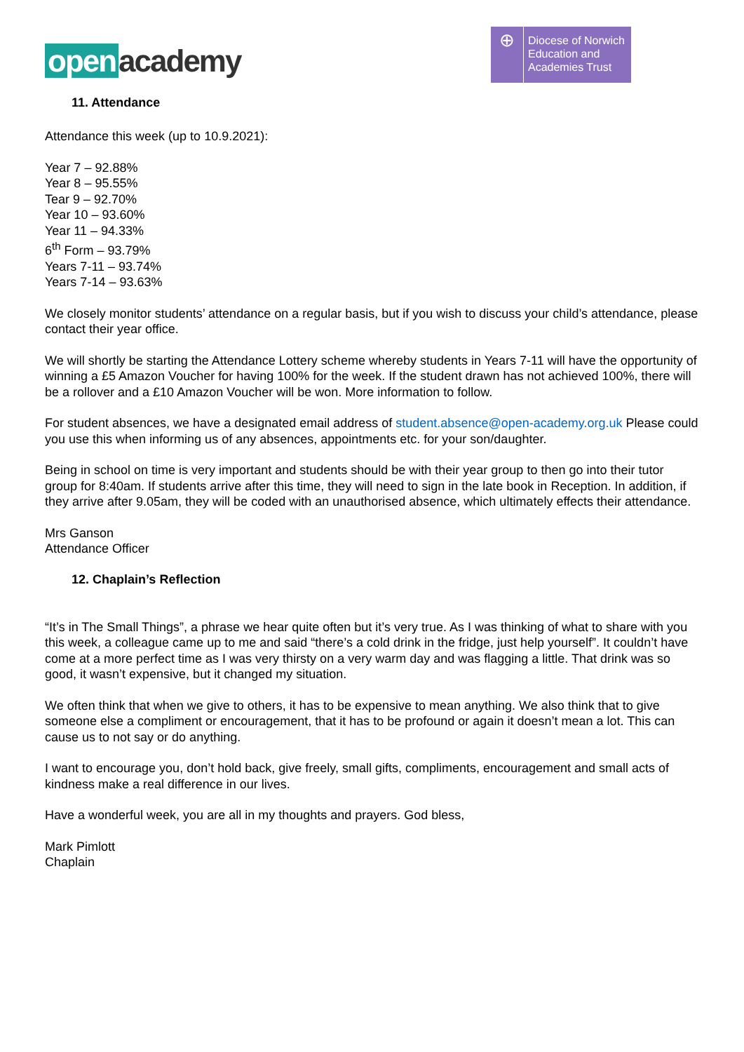open academy
⊕
Diocese of Norwich
Education and
Academies Trust
11. Attendance
Attendance this week (up to 10.9.2021):
Year 7 – 92.88%
Year 8 – 95.55%
Tear 9 – 92.70%
Year 10 – 93.60%
Year 11 – 94.33%
6<sup>th</sup> Form – 93.79%
Years 7-11 – 93.74%
Years 7-14 – 93.63%
We closely monitor students’ attendance on a regular basis, but if you wish to discuss your child’s attendance, please contact their year office.
We will shortly be starting the Attendance Lottery scheme whereby students in Years 7-11 will have the opportunity of winning a £5 Amazon Voucher for having 100% for the week. If the student drawn has not achieved 100%, there will be a rollover and a £10 Amazon Voucher will be won. More information to follow.
For student absences, we have a designated email address of student.absence@open-academy.org.uk Please could you use this when informing us of any absences, appointments etc. for your son/daughter.
Being in school on time is very important and students should be with their year group to then go into their tutor group for 8:40am. If students arrive after this time, they will need to sign in the late book in Reception. In addition, if they arrive after 9.05am, they will be coded with an unauthorised absence, which ultimately effects their attendance.
Mrs Ganson
Attendance Officer
12. Chaplain’s Reflection
“It’s in The Small Things”, a phrase we hear quite often but it’s very true. As I was thinking of what to share with you this week, a colleague came up to me and said “there’s a cold drink in the fridge, just help yourself”. It couldn’t have come at a more perfect time as I was very thirsty on a very warm day and was flagging a little. That drink was so good, it wasn’t expensive, but it changed my situation.
We often think that when we give to others, it has to be expensive to mean anything. We also think that to give someone else a compliment or encouragement, that it has to be profound or again it doesn’t mean a lot. This can cause us to not say or do anything.
I want to encourage you, don’t hold back, give freely, small gifts, compliments, encouragement and small acts of kindness make a real difference in our lives.
Have a wonderful week, you are all in my thoughts and prayers. God bless,
Mark Pimlott
Chaplain